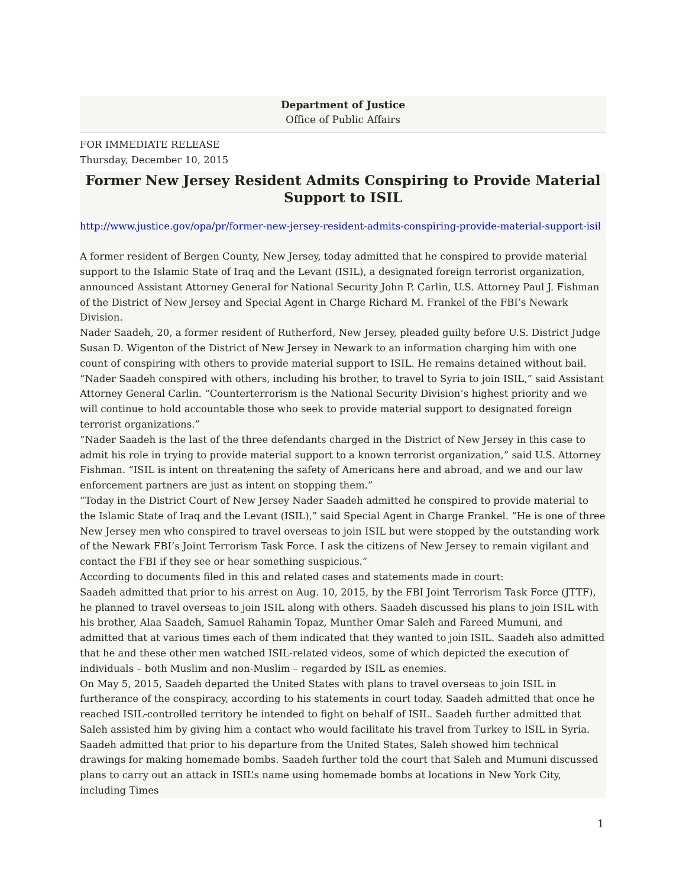Department of Justice
Office of Public Affairs
FOR IMMEDIATE RELEASE
Thursday, December 10, 2015
Former New Jersey Resident Admits Conspiring to Provide Material Support to ISIL
http://www.justice.gov/opa/pr/former-new-jersey-resident-admits-conspiring-provide-material-support-isil
A former resident of Bergen County, New Jersey, today admitted that he conspired to provide material support to the Islamic State of Iraq and the Levant (ISIL), a designated foreign terrorist organization, announced Assistant Attorney General for National Security John P. Carlin, U.S. Attorney Paul J. Fishman of the District of New Jersey and Special Agent in Charge Richard M. Frankel of the FBI’s Newark Division.
Nader Saadeh, 20, a former resident of Rutherford, New Jersey, pleaded guilty before U.S. District Judge Susan D. Wigenton of the District of New Jersey in Newark to an information charging him with one count of conspiring with others to provide material support to ISIL. He remains detained without bail.
“Nader Saadeh conspired with others, including his brother, to travel to Syria to join ISIL,” said Assistant Attorney General Carlin. “Counterterrorism is the National Security Division’s highest priority and we will continue to hold accountable those who seek to provide material support to designated foreign terrorist organizations.”
“Nader Saadeh is the last of the three defendants charged in the District of New Jersey in this case to admit his role in trying to provide material support to a known terrorist organization,” said U.S. Attorney Fishman. “ISIL is intent on threatening the safety of Americans here and abroad, and we and our law enforcement partners are just as intent on stopping them.”
“Today in the District Court of New Jersey Nader Saadeh admitted he conspired to provide material to the Islamic State of Iraq and the Levant (ISIL),” said Special Agent in Charge Frankel. “He is one of three New Jersey men who conspired to travel overseas to join ISIL but were stopped by the outstanding work of the Newark FBI’s Joint Terrorism Task Force. I ask the citizens of New Jersey to remain vigilant and contact the FBI if they see or hear something suspicious.”
According to documents filed in this and related cases and statements made in court:
Saadeh admitted that prior to his arrest on Aug. 10, 2015, by the FBI Joint Terrorism Task Force (JTTF), he planned to travel overseas to join ISIL along with others. Saadeh discussed his plans to join ISIL with his brother, Alaa Saadeh, Samuel Rahamin Topaz, Munther Omar Saleh and Fareed Mumuni, and admitted that at various times each of them indicated that they wanted to join ISIL. Saadeh also admitted that he and these other men watched ISIL-related videos, some of which depicted the execution of individuals – both Muslim and non-Muslim – regarded by ISIL as enemies.
On May 5, 2015, Saadeh departed the United States with plans to travel overseas to join ISIL in furtherance of the conspiracy, according to his statements in court today. Saadeh admitted that once he reached ISIL-controlled territory he intended to fight on behalf of ISIL. Saadeh further admitted that Saleh assisted him by giving him a contact who would facilitate his travel from Turkey to ISIL in Syria. Saadeh admitted that prior to his departure from the United States, Saleh showed him technical drawings for making homemade bombs. Saadeh further told the court that Saleh and Mumuni discussed plans to carry out an attack in ISIL’s name using homemade bombs at locations in New York City, including Times
1